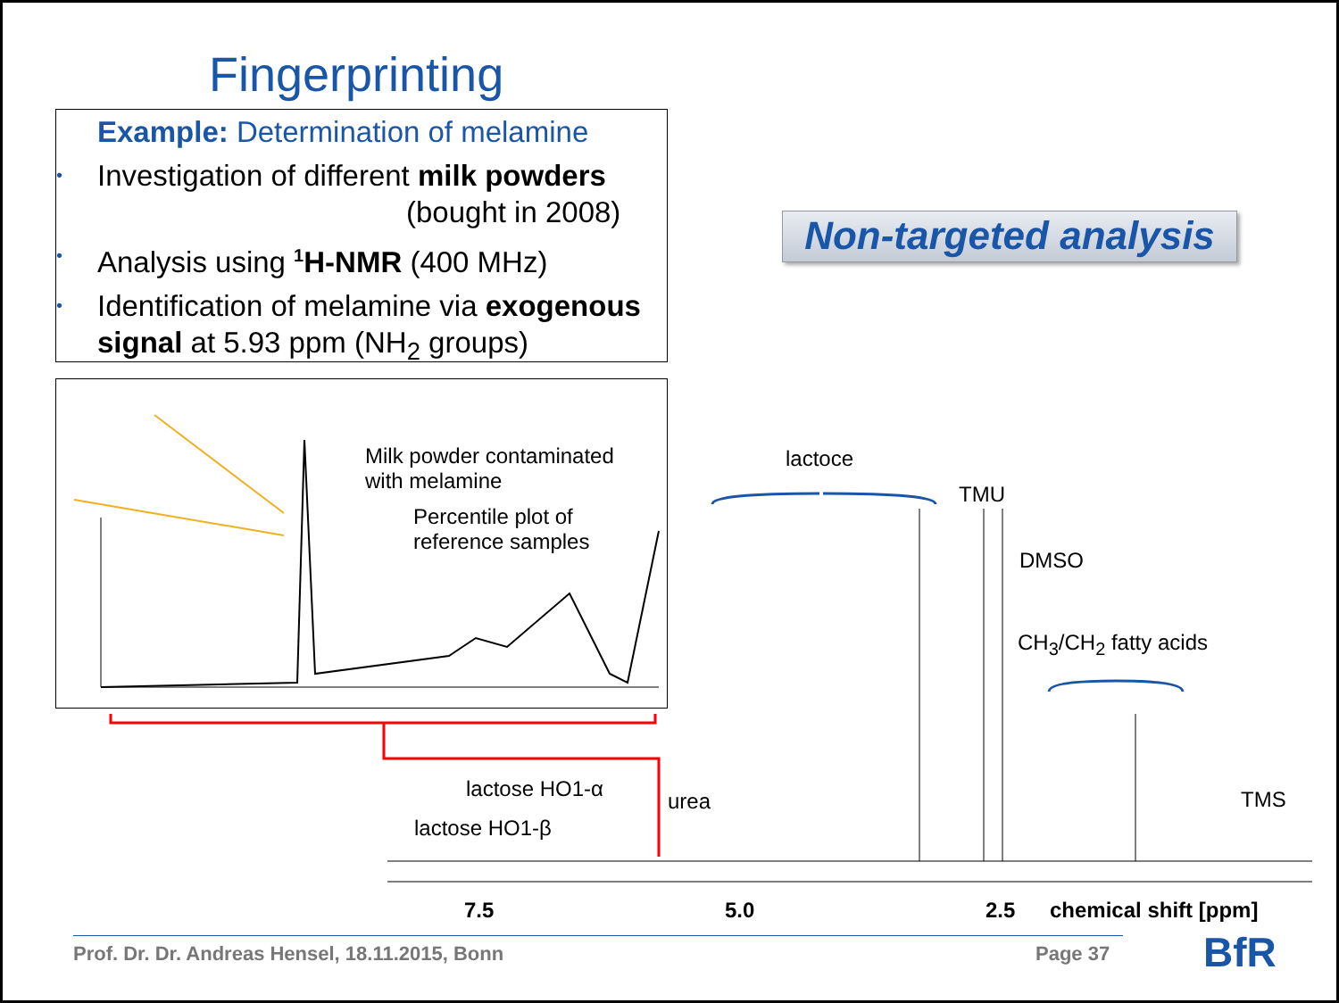Fingerprinting
Example: Determination of melamine
• Investigation of different milk powders
(bought in 2008)
• Analysis using <sup>1</sup>H-NMR (400 MHz)
• Identification of melamine via exogenous signal at 5.93 ppm (NH<sub>2</sub> groups)
Non-targeted analysis
Milk powder contaminated
with melamine
Percentile plot of
reference samples
lactoce
TMU
DMSO
CH<sub>3</sub>/CH<sub>2</sub> fatty acids
TMS
lactose HO1-α
lactose HO1-β
urea
7.5 5.0 2.5 chemical shift [ppm]
Prof. Dr. Dr. Andreas Hensel, 18.11.2015, Bonn
Page 37 BfR